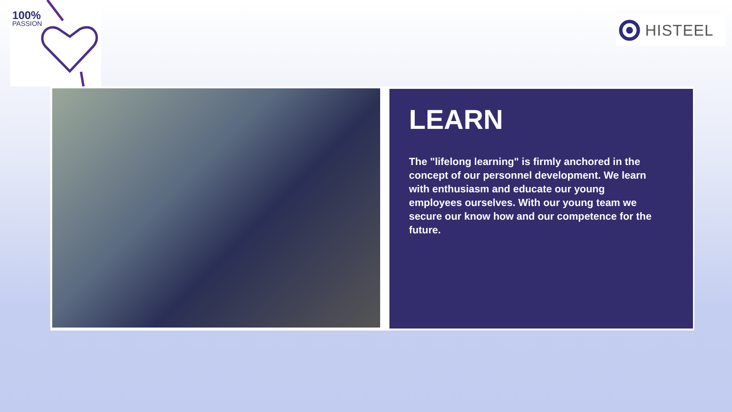100%
PASSION
HISTEEL
LEARN
The "lifelong learning" is firmly anchored in the concept of our personnel development. We learn with enthusiasm and educate our young employees ourselves. With our young team we secure our know how and our competence for the future.